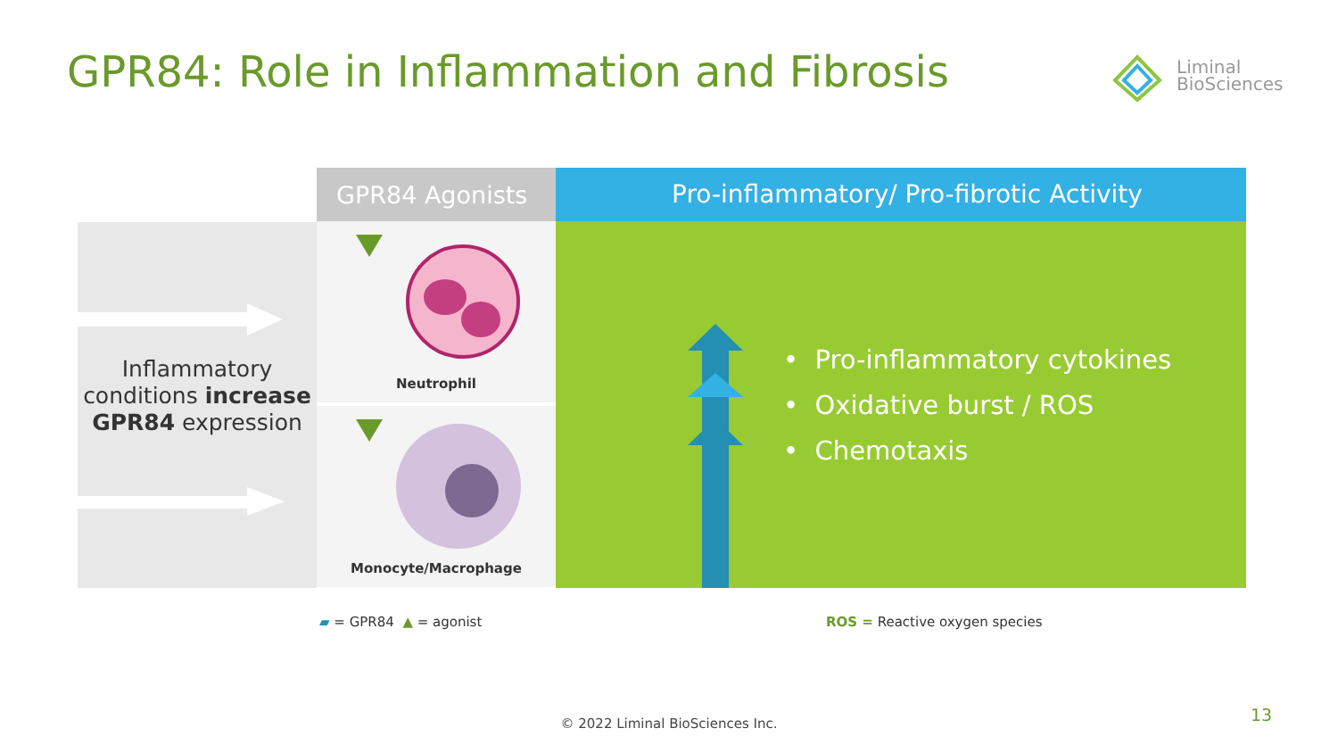GPR84: Role in Inflammation and Fibrosis
Liminal
BioSciences
Inflammatory conditions increase GPR84 expression
GPR84 Agonists
Neutrophil
Monocyte/Macrophage
Pro-inflammatory/ Pro-fibrotic Activity
• Pro-inflammatory cytokines
• Oxidative burst / ROS
• Chemotaxis
▰ = GPR84 ▲ = agonist ROS = Reactive oxygen species
© 2022 Liminal BioSciences Inc. 13